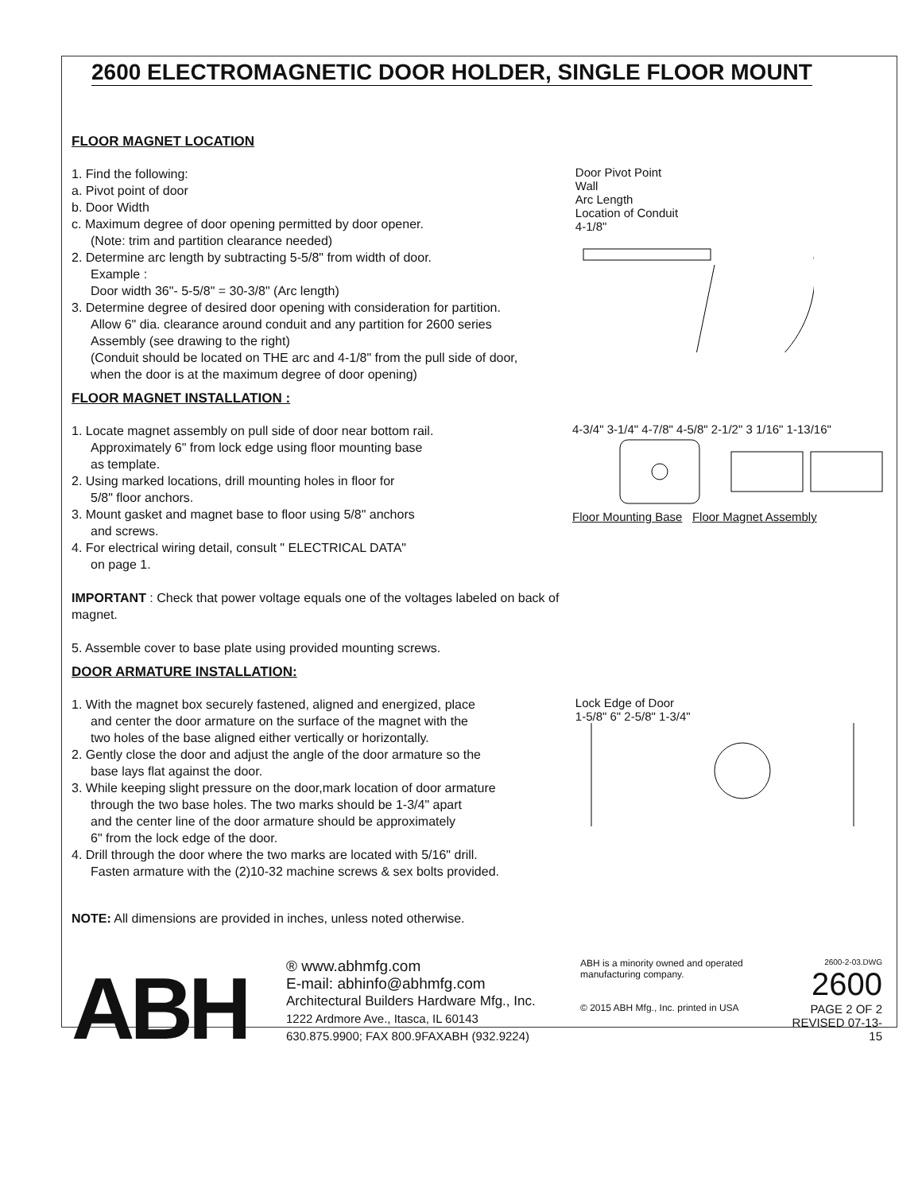2600 ELECTROMAGNETIC DOOR HOLDER, SINGLE FLOOR MOUNT
FLOOR MAGNET LOCATION
1. Find the following:
a. Pivot point of door
b. Door Width
c. Maximum degree of door opening permitted by door opener.
(Note: trim and partition clearance needed)
2. Determine arc length by subtracting 5-5/8" from width of door.
Example :
Door width 36"- 5-5/8" = 30-3/8" (Arc length)
3. Determine degree of desired door opening with consideration for partition.
Allow 6" dia. clearance around conduit and any partition for 2600 series
Assembly (see drawing to the right)
(Conduit should be located on THE arc and 4-1/8" from the pull side of door,
when the door is at the maximum degree of door opening)
Door Pivot Point
Wall
Arc Length
Location of Conduit
4-1/8"
FLOOR MAGNET INSTALLATION :
1. Locate magnet assembly on pull side of door near bottom rail.
Approximately 6" from lock edge using floor mounting base
as template.
2. Using marked locations, drill mounting holes in floor for
5/8" floor anchors.
3. Mount gasket and magnet base to floor using 5/8" anchors
and screws.
4. For electrical wiring detail, consult " ELECTRICAL DATA"
on page 1.
IMPORTANT : Check that power voltage equals one of the voltages labeled on back of magnet.
5. Assemble cover to base plate using provided mounting screws.
4-3/4" 3-1/4" 4-7/8" 4-5/8" 2-1/2" 3 1/16" 1-13/16"
Floor Mounting Base Floor Magnet Assembly
DOOR ARMATURE INSTALLATION:
1. With the magnet box securely fastened, aligned and energized, place
and center the door armature on the surface of the magnet with the
two holes of the base aligned either vertically or horizontally.
2. Gently close the door and adjust the angle of the door armature so the
base lays flat against the door.
3. While keeping slight pressure on the door,mark location of door armature
through the two base holes. The two marks should be 1-3/4" apart
and the center line of the door armature should be approximately
6" from the lock edge of the door.
4. Drill through the door where the two marks are located with 5/16" drill.
Fasten armature with the (2)10-32 machine screws & sex bolts provided.
Lock Edge of Door
1-5/8" 6" 2-5/8" 1-3/4"
NOTE: All dimensions are provided in inches, unless noted otherwise.
ABH
® www.abhmfg.com
E-mail: abhinfo@abhmfg.com
Architectural Builders Hardware Mfg., Inc.
1222 Ardmore Ave., Itasca, IL 60143
630.875.9900; FAX 800.9FAXABH (932.9224)
ABH is a minority owned and operated manufacturing company.
© 2015 ABH Mfg., Inc. printed in USA
2600-2-03.DWG
2600
PAGE 2 OF 2
REVISED 07-13-15